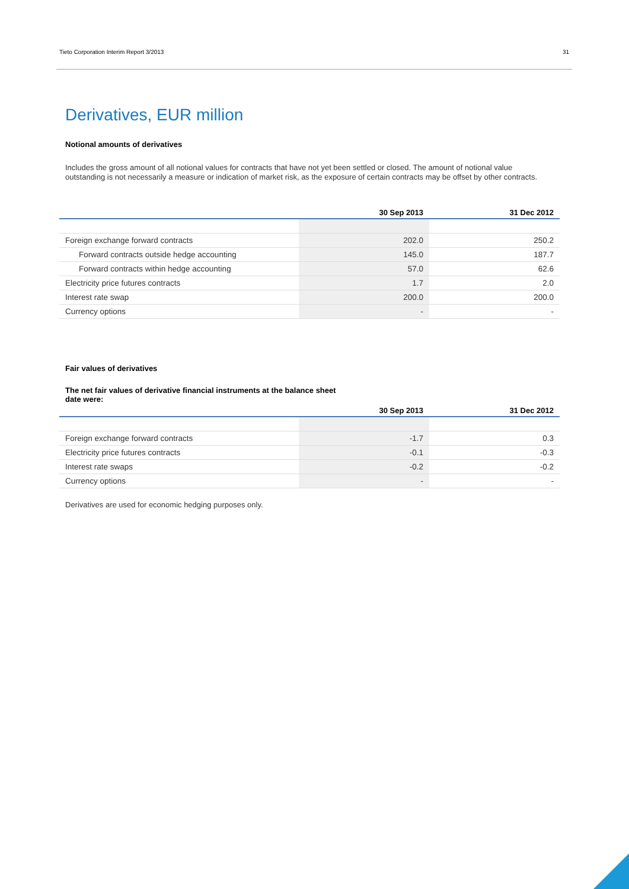Tieto Corporation Interim Report 3/2013 31
Derivatives, EUR million
Notional amounts of derivatives
Includes the gross amount of all notional values for contracts that have not yet been settled or closed. The amount of notional value outstanding is not necessarily a measure or indication of market risk, as the exposure of certain contracts may be offset by other contracts.
| | 30 Sep 2013 | 31 Dec 2012 |
| --- | --- | --- |
| Foreign exchange forward contracts | 202.0 | 250.2 |
| Forward contracts outside hedge accounting | 145.0 | 187.7 |
| Forward contracts within hedge accounting | 57.0 | 62.6 |
| Electricity price futures contracts | 1.7 | 2.0 |
| Interest rate swap | 200.0 | 200.0 |
| Currency options | - | - |
Fair values of derivatives
The net fair values of derivative financial instruments at the balance sheet date were:
| | 30 Sep 2013 | 31 Dec 2012 |
| --- | --- | --- |
| Foreign exchange forward contracts | -1.7 | 0.3 |
| Electricity price futures contracts | -0.1 | -0.3 |
| Interest rate swaps | -0.2 | -0.2 |
| Currency options | - | - |
Derivatives are used for economic hedging purposes only.